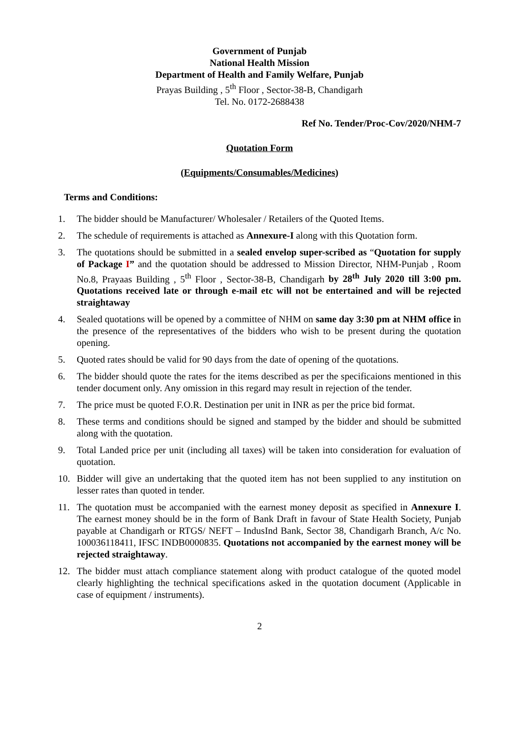Government of Punjab
National Health Mission
Department of Health and Family Welfare, Punjab
Prayas Building , 5<sup>th</sup> Floor , Sector-38-B, Chandigarh
Tel. No. 0172-2688438
Ref No. Tender/Proc-Cov/2020/NHM-7
Quotation Form
(Equipments/Consumables/Medicines)
Terms and Conditions:
1. The bidder should be Manufacturer/ Wholesaler / Retailers of the Quoted Items.
2. The schedule of requirements is attached as Annexure-I along with this Quotation form.
3. The quotations should be submitted in a sealed envelop super-scribed as “Quotation for supply of Package I” and the quotation should be addressed to Mission Director, NHM-Punjab , Room No.8, Prayaas Building , 5<sup>th</sup> Floor , Sector-38-B, Chandigarh by 28<sup>th</sup> July 2020 till 3:00 pm. Quotations received late or through e-mail etc will not be entertained and will be rejected straightaway
4. Sealed quotations will be opened by a committee of NHM on same day 3:30 pm at NHM office in the presence of the representatives of the bidders who wish to be present during the quotation opening.
5. Quoted rates should be valid for 90 days from the date of opening of the quotations.
6. The bidder should quote the rates for the items described as per the specificaions mentioned in this tender document only. Any omission in this regard may result in rejection of the tender.
7. The price must be quoted F.O.R. Destination per unit in INR as per the price bid format.
8. These terms and conditions should be signed and stamped by the bidder and should be submitted along with the quotation.
9. Total Landed price per unit (including all taxes) will be taken into consideration for evaluation of quotation.
10. Bidder will give an undertaking that the quoted item has not been supplied to any institution on lesser rates than quoted in tender.
11. The quotation must be accompanied with the earnest money deposit as specified in Annexure I. The earnest money should be in the form of Bank Draft in favour of State Health Society, Punjab payable at Chandigarh or RTGS/ NEFT – IndusInd Bank, Sector 38, Chandigarh Branch, A/c No. 100036118411, IFSC INDB0000835. Quotations not accompanied by the earnest money will be rejected straightaway.
12. The bidder must attach compliance statement along with product catalogue of the quoted model clearly highlighting the technical specifications asked in the quotation document (Applicable in case of equipment / instruments).
2